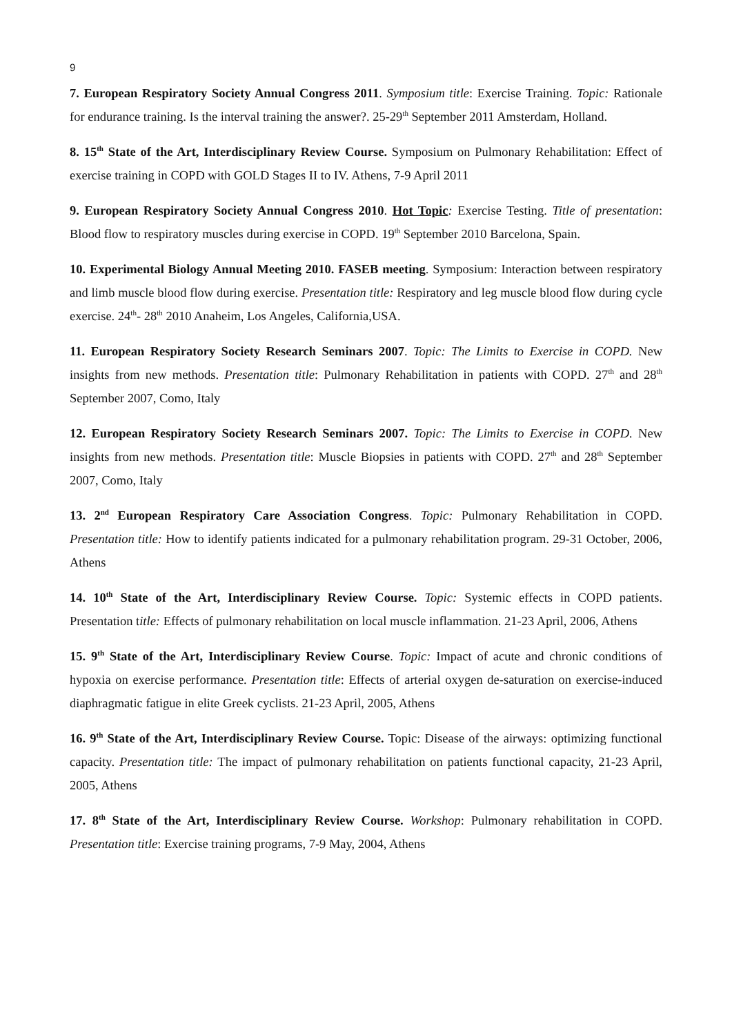9
7. European Respiratory Society Annual Congress 2011. Symposium title: Exercise Training. Topic: Rationale for endurance training. Is the interval training the answer?. 25-29<sup>th</sup> September 2011 Amsterdam, Holland.
8. 15<sup>th</sup> State of the Art, Interdisciplinary Review Course. Symposium on Pulmonary Rehabilitation: Effect of exercise training in COPD with GOLD Stages II to IV. Athens, 7-9 April 2011
9. European Respiratory Society Annual Congress 2010. Hot Topic: Exercise Testing. Title of presentation: Blood flow to respiratory muscles during exercise in COPD. 19<sup>th</sup> September 2010 Barcelona, Spain.
10. Experimental Biology Annual Meeting 2010. FASEB meeting. Symposium: Interaction between respiratory and limb muscle blood flow during exercise. Presentation title: Respiratory and leg muscle blood flow during cycle exercise. 24<sup>th</sup>- 28<sup>th</sup> 2010 Anaheim, Los Angeles, California,USA.
11. European Respiratory Society Research Seminars 2007. Topic: The Limits to Exercise in COPD. New insights from new methods. Presentation title: Pulmonary Rehabilitation in patients with COPD. 27<sup>th</sup> and 28<sup>th</sup> September 2007, Como, Italy
12. European Respiratory Society Research Seminars 2007. Topic: The Limits to Exercise in COPD. New insights from new methods. Presentation title: Muscle Biopsies in patients with COPD. 27<sup>th</sup> and 28<sup>th</sup> September 2007, Como, Italy
13. 2<sup>nd</sup> European Respiratory Care Association Congress. Topic: Pulmonary Rehabilitation in COPD. Presentation title: How to identify patients indicated for a pulmonary rehabilitation program. 29-31 October, 2006, Athens
14. 10<sup>th</sup> State of the Art, Interdisciplinary Review Course. Topic: Systemic effects in COPD patients. Presentation title: Effects of pulmonary rehabilitation on local muscle inflammation. 21-23 April, 2006, Athens
15. 9<sup>th</sup> State of the Art, Interdisciplinary Review Course. Topic: Impact of acute and chronic conditions of hypoxia on exercise performance. Presentation title: Effects of arterial oxygen de-saturation on exercise-induced diaphragmatic fatigue in elite Greek cyclists. 21-23 April, 2005, Athens
16. 9<sup>th</sup> State of the Art, Interdisciplinary Review Course. Topic: Disease of the airways: optimizing functional capacity. Presentation title: The impact of pulmonary rehabilitation on patients functional capacity, 21-23 April, 2005, Athens
17. 8<sup>th</sup> State of the Art, Interdisciplinary Review Course. Workshop: Pulmonary rehabilitation in COPD. Presentation title: Exercise training programs, 7-9 May, 2004, Athens